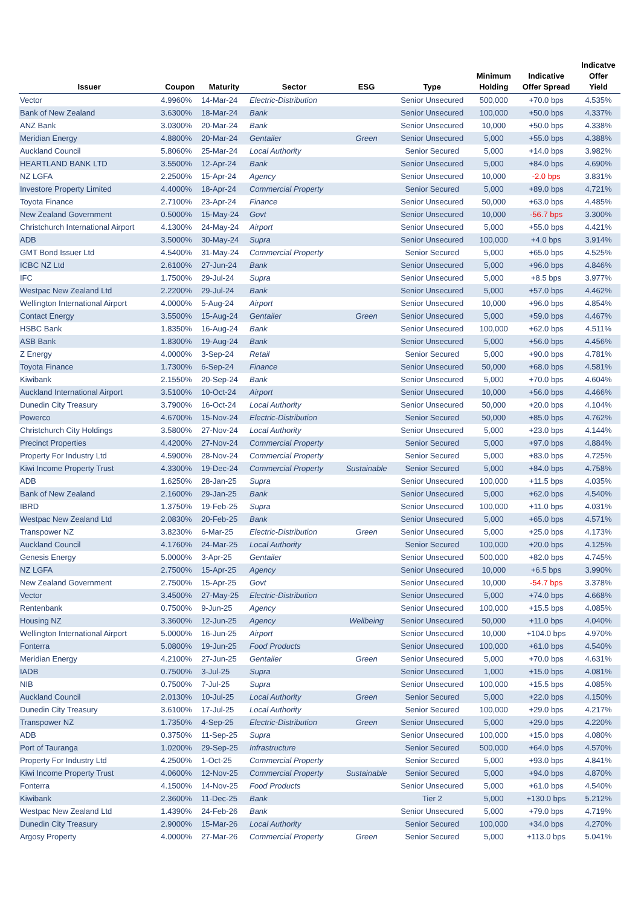| Issuer | Coupon | Maturity | Sector | ESG | Type | Minimum Holding | Indicative Offer Spread | Indicatve Offer Yield |
| --- | --- | --- | --- | --- | --- | --- | --- | --- |
| Vector | 4.9960% | 14-Mar-24 | Electric-Distribution | | Senior Unsecured | 500,000 | +70.0 bps | 4.535% |
| Bank of New Zealand | 3.6300% | 18-Mar-24 | Bank | | Senior Unsecured | 100,000 | +50.0 bps | 4.337% |
| ANZ Bank | 3.0300% | 20-Mar-24 | Bank | | Senior Unsecured | 10,000 | +50.0 bps | 4.338% |
| Meridian Energy | 4.8800% | 20-Mar-24 | Gentailer | Green | Senior Unsecured | 5,000 | +55.0 bps | 4.388% |
| Auckland Council | 5.8060% | 25-Mar-24 | Local Authority | | Senior Secured | 5,000 | +14.0 bps | 3.982% |
| HEARTLAND BANK LTD | 3.5500% | 12-Apr-24 | Bank | | Senior Unsecured | 5,000 | +84.0 bps | 4.690% |
| NZ LGFA | 2.2500% | 15-Apr-24 | Agency | | Senior Unsecured | 10,000 | -2.0 bps | 3.831% |
| Investore Property Limited | 4.4000% | 18-Apr-24 | Commercial Property | | Senior Secured | 5,000 | +89.0 bps | 4.721% |
| Toyota Finance | 2.7100% | 23-Apr-24 | Finance | | Senior Unsecured | 50,000 | +63.0 bps | 4.485% |
| New Zealand Government | 0.5000% | 15-May-24 | Govt | | Senior Unsecured | 10,000 | -56.7 bps | 3.300% |
| Christchurch International Airport | 4.1300% | 24-May-24 | Airport | | Senior Unsecured | 5,000 | +55.0 bps | 4.421% |
| ADB | 3.5000% | 30-May-24 | Supra | | Senior Unsecured | 100,000 | +4.0 bps | 3.914% |
| GMT Bond Issuer Ltd | 4.5400% | 31-May-24 | Commercial Property | | Senior Secured | 5,000 | +65.0 bps | 4.525% |
| ICBC NZ Ltd | 2.6100% | 27-Jun-24 | Bank | | Senior Unsecured | 5,000 | +96.0 bps | 4.846% |
| IFC | 1.7500% | 29-Jul-24 | Supra | | Senior Unsecured | 5,000 | +8.5 bps | 3.977% |
| Westpac New Zealand Ltd | 2.2200% | 29-Jul-24 | Bank | | Senior Unsecured | 5,000 | +57.0 bps | 4.462% |
| Wellington International Airport | 4.0000% | 5-Aug-24 | Airport | | Senior Unsecured | 10,000 | +96.0 bps | 4.854% |
| Contact Energy | 3.5500% | 15-Aug-24 | Gentailer | Green | Senior Unsecured | 5,000 | +59.0 bps | 4.467% |
| HSBC Bank | 1.8350% | 16-Aug-24 | Bank | | Senior Unsecured | 100,000 | +62.0 bps | 4.511% |
| ASB Bank | 1.8300% | 19-Aug-24 | Bank | | Senior Unsecured | 5,000 | +56.0 bps | 4.456% |
| Z Energy | 4.0000% | 3-Sep-24 | Retail | | Senior Secured | 5,000 | +90.0 bps | 4.781% |
| Toyota Finance | 1.7300% | 6-Sep-24 | Finance | | Senior Unsecured | 50,000 | +68.0 bps | 4.581% |
| Kiwibank | 2.1550% | 20-Sep-24 | Bank | | Senior Unsecured | 5,000 | +70.0 bps | 4.604% |
| Auckland International Airport | 3.5100% | 10-Oct-24 | Airport | | Senior Unsecured | 10,000 | +56.0 bps | 4.466% |
| Dunedin City Treasury | 3.7900% | 16-Oct-24 | Local Authority | | Senior Unsecured | 50,000 | +20.0 bps | 4.104% |
| Powerco | 4.6700% | 15-Nov-24 | Electric-Distribution | | Senior Secured | 50,000 | +85.0 bps | 4.762% |
| Christchurch City Holdings | 3.5800% | 27-Nov-24 | Local Authority | | Senior Unsecured | 5,000 | +23.0 bps | 4.144% |
| Precinct Properties | 4.4200% | 27-Nov-24 | Commercial Property | | Senior Secured | 5,000 | +97.0 bps | 4.884% |
| Property For Industry Ltd | 4.5900% | 28-Nov-24 | Commercial Property | | Senior Secured | 5,000 | +83.0 bps | 4.725% |
| Kiwi Income Property Trust | 4.3300% | 19-Dec-24 | Commercial Property | Sustainable | Senior Secured | 5,000 | +84.0 bps | 4.758% |
| ADB | 1.6250% | 28-Jan-25 | Supra | | Senior Unsecured | 100,000 | +11.5 bps | 4.035% |
| Bank of New Zealand | 2.1600% | 29-Jan-25 | Bank | | Senior Unsecured | 5,000 | +62.0 bps | 4.540% |
| IBRD | 1.3750% | 19-Feb-25 | Supra | | Senior Unsecured | 100,000 | +11.0 bps | 4.031% |
| Westpac New Zealand Ltd | 2.0830% | 20-Feb-25 | Bank | | Senior Unsecured | 5,000 | +65.0 bps | 4.571% |
| Transpower NZ | 3.8230% | 6-Mar-25 | Electric-Distribution | Green | Senior Unsecured | 5,000 | +25.0 bps | 4.173% |
| Auckland Council | 4.1760% | 24-Mar-25 | Local Authority | | Senior Secured | 100,000 | +20.0 bps | 4.125% |
| Genesis Energy | 5.0000% | 3-Apr-25 | Gentailer | | Senior Unsecured | 500,000 | +82.0 bps | 4.745% |
| NZ LGFA | 2.7500% | 15-Apr-25 | Agency | | Senior Unsecured | 10,000 | +6.5 bps | 3.990% |
| New Zealand Government | 2.7500% | 15-Apr-25 | Govt | | Senior Unsecured | 10,000 | -54.7 bps | 3.378% |
| Vector | 3.4500% | 27-May-25 | Electric-Distribution | | Senior Unsecured | 5,000 | +74.0 bps | 4.668% |
| Rentenbank | 0.7500% | 9-Jun-25 | Agency | | Senior Unsecured | 100,000 | +15.5 bps | 4.085% |
| Housing NZ | 3.3600% | 12-Jun-25 | Agency | Wellbeing | Senior Unsecured | 50,000 | +11.0 bps | 4.040% |
| Wellington International Airport | 5.0000% | 16-Jun-25 | Airport | | Senior Unsecured | 10,000 | +104.0 bps | 4.970% |
| Fonterra | 5.0800% | 19-Jun-25 | Food Products | | Senior Unsecured | 100,000 | +61.0 bps | 4.540% |
| Meridian Energy | 4.2100% | 27-Jun-25 | Gentailer | Green | Senior Unsecured | 5,000 | +70.0 bps | 4.631% |
| IADB | 0.7500% | 3-Jul-25 | Supra | | Senior Unsecured | 1,000 | +15.0 bps | 4.081% |
| NIB | 0.7500% | 7-Jul-25 | Supra | | Senior Unsecured | 100,000 | +15.5 bps | 4.085% |
| Auckland Council | 2.0130% | 10-Jul-25 | Local Authority | Green | Senior Secured | 5,000 | +22.0 bps | 4.150% |
| Dunedin City Treasury | 3.6100% | 17-Jul-25 | Local Authority | | Senior Secured | 100,000 | +29.0 bps | 4.217% |
| Transpower NZ | 1.7350% | 4-Sep-25 | Electric-Distribution | Green | Senior Unsecured | 5,000 | +29.0 bps | 4.220% |
| ADB | 0.3750% | 11-Sep-25 | Supra | | Senior Unsecured | 100,000 | +15.0 bps | 4.080% |
| Port of Tauranga | 1.0200% | 29-Sep-25 | Infrastructure | | Senior Secured | 500,000 | +64.0 bps | 4.570% |
| Property For Industry Ltd | 4.2500% | 1-Oct-25 | Commercial Property | | Senior Secured | 5,000 | +93.0 bps | 4.841% |
| Kiwi Income Property Trust | 4.0600% | 12-Nov-25 | Commercial Property | Sustainable | Senior Secured | 5,000 | +94.0 bps | 4.870% |
| Fonterra | 4.1500% | 14-Nov-25 | Food Products | | Senior Unsecured | 5,000 | +61.0 bps | 4.540% |
| Kiwibank | 2.3600% | 11-Dec-25 | Bank | | Tier 2 | 5,000 | +130.0 bps | 5.212% |
| Westpac New Zealand Ltd | 1.4390% | 24-Feb-26 | Bank | | Senior Unsecured | 5,000 | +79.0 bps | 4.719% |
| Dunedin City Treasury | 2.9000% | 15-Mar-26 | Local Authority | | Senior Secured | 100,000 | +34.0 bps | 4.270% |
| Argosy Property | 4.0000% | 27-Mar-26 | Commercial Property | Green | Senior Secured | 5,000 | +113.0 bps | 5.041% |